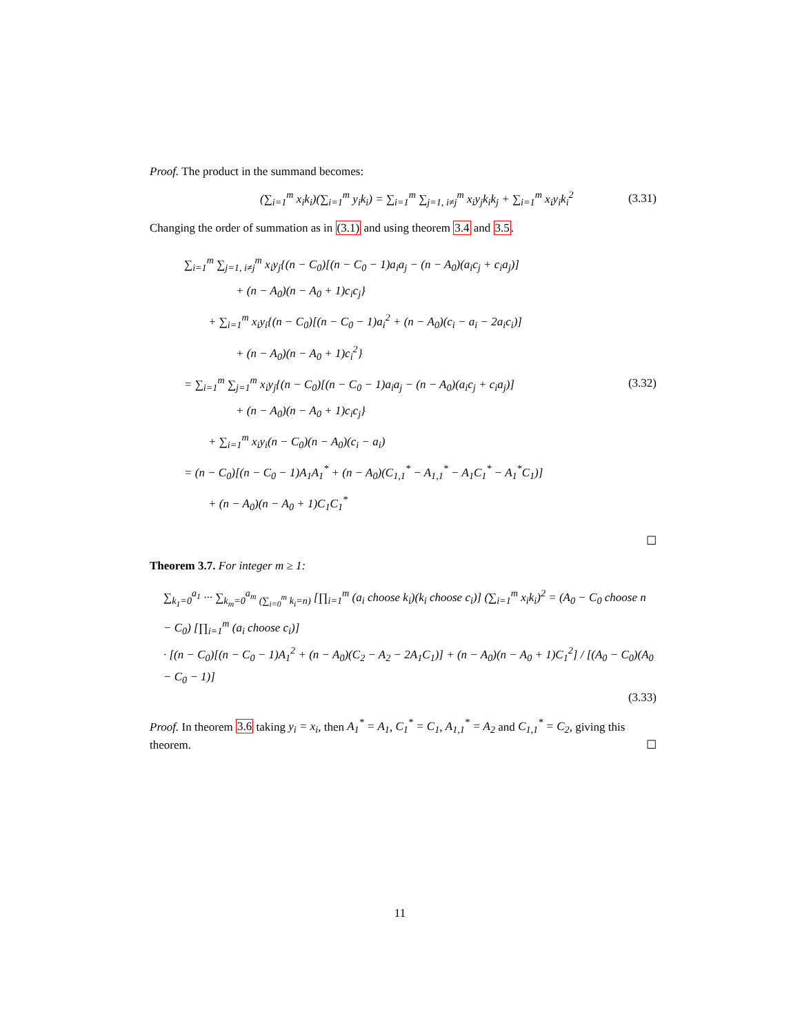Proof. The product in the summand becomes:
(∑<sub>i=1</sub><sup>m</sup> x<sub>i</sub>k<sub>i</sub>)(∑<sub>i=1</sub><sup>m</sup> y<sub>i</sub>k<sub>i</sub>) = ∑<sub>i=1</sub><sup>m</sup> ∑<sub>j=1, i≠j</sub><sup>m</sup> x<sub>i</sub>y<sub>j</sub>k<sub>i</sub>k<sub>j</sub> + ∑<sub>i=1</sub><sup>m</sup> x<sub>i</sub>y<sub>i</sub>k<sub>i</sub><sup>2</sup> (3.31)
Changing the order of summation as in (3.1) and using theorem 3.4 and 3.5.
∑<sub>i=1</sub><sup>m</sup> ∑<sub>j=1, i≠j</sub><sup>m</sup> x<sub>i</sub>y<sub>j</sub>{(n − C<sub>0</sub>)[(n − C<sub>0</sub> − 1)a<sub>i</sub>a<sub>j</sub> − (n − A<sub>0</sub>)(a<sub>i</sub>c<sub>j</sub> + c<sub>i</sub>a<sub>j</sub>)]
+ (n − A<sub>0</sub>)(n − A<sub>0</sub> + 1)c<sub>i</sub>c<sub>j</sub>}
+ ∑<sub>i=1</sub><sup>m</sup> x<sub>i</sub>y<sub>i</sub>{(n − C<sub>0</sub>)[(n − C<sub>0</sub> − 1)a<sub>i</sub><sup>2</sup> + (n − A<sub>0</sub>)(c<sub>i</sub> − a<sub>i</sub> − 2a<sub>i</sub>c<sub>i</sub>)]
+ (n − A<sub>0</sub>)(n − A<sub>0</sub> + 1)c<sub>i</sub><sup>2</sup>}
= ∑<sub>i=1</sub><sup>m</sup> ∑<sub>j=1</sub><sup>m</sup> x<sub>i</sub>y<sub>j</sub>{(n − C<sub>0</sub>)[(n − C<sub>0</sub> − 1)a<sub>i</sub>a<sub>j</sub> − (n − A<sub>0</sub>)(a<sub>i</sub>c<sub>j</sub> + c<sub>i</sub>a<sub>j</sub>)]
+ (n − A<sub>0</sub>)(n − A<sub>0</sub> + 1)c<sub>i</sub>c<sub>j</sub>}
+ ∑<sub>i=1</sub><sup>m</sup> x<sub>i</sub>y<sub>i</sub>(n − C<sub>0</sub>)(n − A<sub>0</sub>)(c<sub>i</sub> − a<sub>i</sub>)
= (n − C<sub>0</sub>)[(n − C<sub>0</sub> − 1)A<sub>1</sub>A<sub>1</sub><sup>*</sup> + (n − A<sub>0</sub>)(C<sub>1,1</sub><sup>*</sup> − A<sub>1,1</sub><sup>*</sup> − A<sub>1</sub>C<sub>1</sub><sup>*</sup> − A<sub>1</sub><sup>*</sup>C<sub>1</sub>)]
+ (n − A<sub>0</sub>)(n − A<sub>0</sub> + 1)C<sub>1</sub>C<sub>1</sub><sup>*</sup>
(3.32)
☐
Theorem 3.7. For integer m ≥ 1:
∑<sub>k<sub>1</sub>=0</sub><sup>a<sub>1</sub></sup> ··· ∑<sub>k<sub>m</sub>=0</sub><sup>a<sub>m</sub></sup> <sub>(∑<sub>i=0</sub><sup>m</sup> k<sub>i</sub>=n)</sub> [∏<sub>i=1</sub><sup>m</sup> (a<sub>i</sub> choose k<sub>i</sub>)(k<sub>i</sub> choose c<sub>i</sub>)] (∑<sub>i=1</sub><sup>m</sup> x<sub>i</sub>k<sub>i</sub>)<sup>2</sup> = (A<sub>0</sub> − C<sub>0</sub> choose n − C<sub>0</sub>) [∏<sub>i=1</sub><sup>m</sup> (a<sub>i</sub> choose c<sub>i</sub>)]
· [(n − C<sub>0</sub>)[(n − C<sub>0</sub> − 1)A<sub>1</sub><sup>2</sup> + (n − A<sub>0</sub>)(C<sub>2</sub> − A<sub>2</sub> − 2A<sub>1</sub>C<sub>1</sub>)] + (n − A<sub>0</sub>)(n − A<sub>0</sub> + 1)C<sub>1</sub><sup>2</sup>] / [(A<sub>0</sub> − C<sub>0</sub>)(A<sub>0</sub> − C<sub>0</sub> − 1)]
(3.33)
Proof. In theorem 3.6 taking y<sub>i</sub> = x<sub>i</sub>, then A<sub>1</sub><sup>*</sup> = A<sub>1</sub>, C<sub>1</sub><sup>*</sup> = C<sub>1</sub>, A<sub>1,1</sub><sup>*</sup> = A<sub>2</sub> and C<sub>1,1</sub><sup>*</sup> = C<sub>2</sub>, giving this theorem. ☐
11